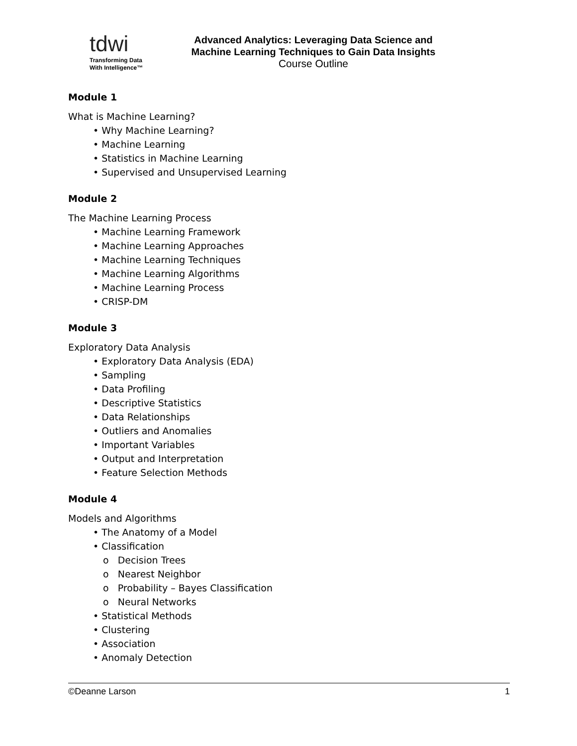tdwi
Transforming Data
With Intelligence™
Advanced Analytics: Leveraging Data Science and Machine Learning Techniques to Gain Data Insights
Course Outline
Module 1
What is Machine Learning?
• Why Machine Learning?
• Machine Learning
• Statistics in Machine Learning
• Supervised and Unsupervised Learning
Module 2
The Machine Learning Process
• Machine Learning Framework
• Machine Learning Approaches
• Machine Learning Techniques
• Machine Learning Algorithms
• Machine Learning Process
• CRISP-DM
Module 3
Exploratory Data Analysis
• Exploratory Data Analysis (EDA)
• Sampling
• Data Profiling
• Descriptive Statistics
• Data Relationships
• Outliers and Anomalies
• Important Variables
• Output and Interpretation
• Feature Selection Methods
Module 4
Models and Algorithms
• The Anatomy of a Model
• Classification
o Decision Trees
o Nearest Neighbor
o Probability – Bayes Classification
o Neural Networks
• Statistical Methods
• Clustering
• Association
• Anomaly Detection
©Deanne Larson 1